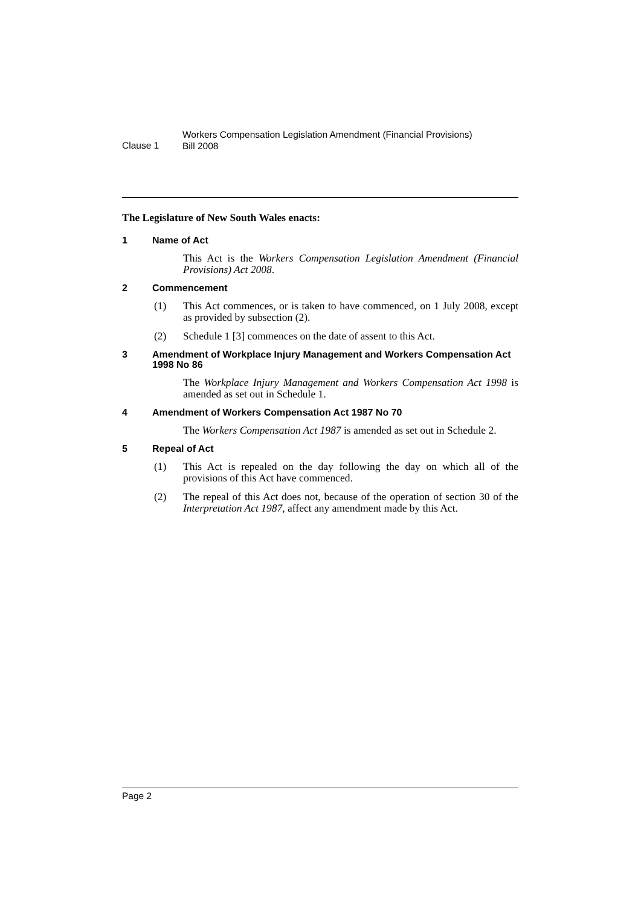Clause 1
Workers Compensation Legislation Amendment (Financial Provisions)
Bill 2008
The Legislature of New South Wales enacts:
1 Name of Act
This Act is the Workers Compensation Legislation Amendment (Financial Provisions) Act 2008.
2 Commencement
(1) This Act commences, or is taken to have commenced, on 1 July 2008, except as provided by subsection (2).
(2) Schedule 1 [3] commences on the date of assent to this Act.
3 Amendment of Workplace Injury Management and Workers Compensation Act 1998 No 86
The Workplace Injury Management and Workers Compensation Act 1998 is amended as set out in Schedule 1.
4 Amendment of Workers Compensation Act 1987 No 70
The Workers Compensation Act 1987 is amended as set out in Schedule 2.
5 Repeal of Act
(1) This Act is repealed on the day following the day on which all of the provisions of this Act have commenced.
(2) The repeal of this Act does not, because of the operation of section 30 of the Interpretation Act 1987, affect any amendment made by this Act.
Page 2